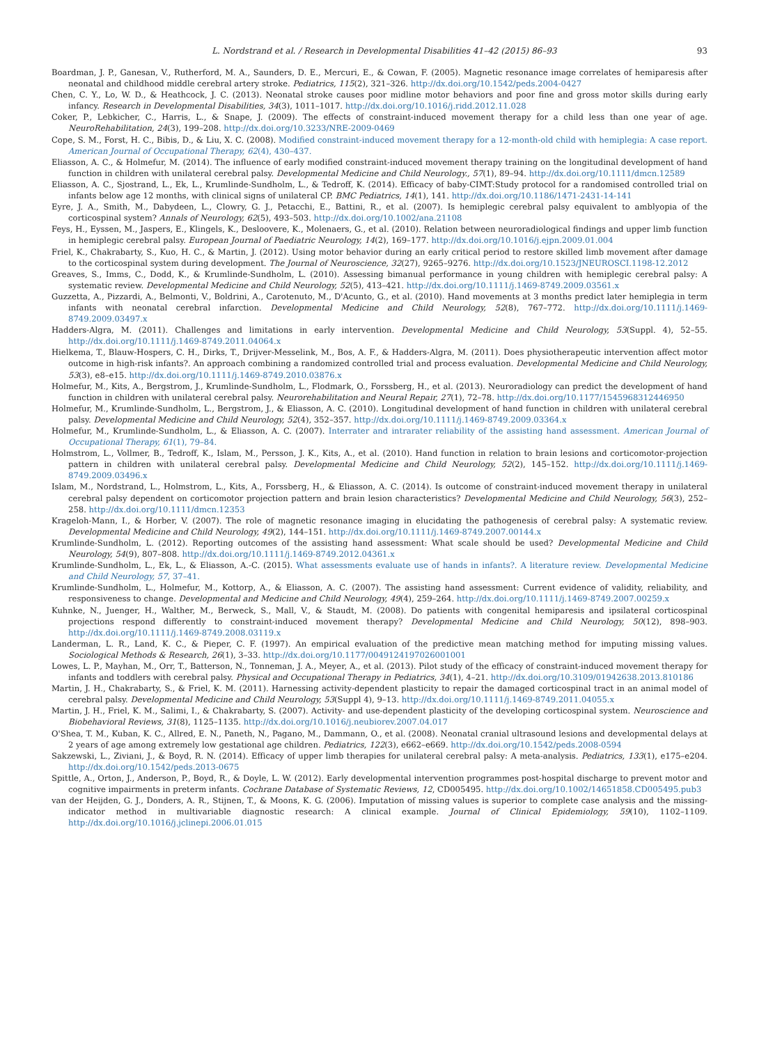L. Nordstrand et al. / Research in Developmental Disabilities 41–42 (2015) 86–93 93
Boardman, J. P., Ganesan, V., Rutherford, M. A., Saunders, D. E., Mercuri, E., & Cowan, F. (2005). Magnetic resonance image correlates of hemiparesis after neonatal and childhood middle cerebral artery stroke. Pediatrics, 115(2), 321–326. http://dx.doi.org/10.1542/peds.2004-0427
Chen, C. Y., Lo, W. D., & Heathcock, J. C. (2013). Neonatal stroke causes poor midline motor behaviors and poor fine and gross motor skills during early infancy. Research in Developmental Disabilities, 34(3), 1011–1017. http://dx.doi.org/10.1016/j.ridd.2012.11.028
Coker, P., Lebkicher, C., Harris, L., & Snape, J. (2009). The effects of constraint-induced movement therapy for a child less than one year of age. NeuroRehabilitation, 24(3), 199–208. http://dx.doi.org/10.3233/NRE-2009-0469
Cope, S. M., Forst, H. C., Bibis, D., & Liu, X. C. (2008). Modified constraint-induced movement therapy for a 12-month-old child with hemiplegia: A case report. American Journal of Occupational Therapy, 62(4), 430–437.
Eliasson, A. C., & Holmefur, M. (2014). The influence of early modified constraint-induced movement therapy training on the longitudinal development of hand function in children with unilateral cerebral palsy. Developmental Medicine and Child Neurology., 57(1), 89–94. http://dx.doi.org/10.1111/dmcn.12589
Eliasson, A. C., Sjostrand, L., Ek, L., Krumlinde-Sundholm, L., & Tedroff, K. (2014). Efficacy of baby-CIMT:Study protocol for a randomised controlled trial on infants below age 12 months, with clinical signs of unilateral CP. BMC Pediatrics, 14(1), 141. http://dx.doi.org/10.1186/1471-2431-14-141
Eyre, J. A., Smith, M., Dabydeen, L., Clowry, G. J., Petacchi, E., Battini, R., et al. (2007). Is hemiplegic cerebral palsy equivalent to amblyopia of the corticospinal system? Annals of Neurology, 62(5), 493–503. http://dx.doi.org/10.1002/ana.21108
Feys, H., Eyssen, M., Jaspers, E., Klingels, K., Desloovere, K., Molenaers, G., et al. (2010). Relation between neuroradiological findings and upper limb function in hemiplegic cerebral palsy. European Journal of Paediatric Neurology, 14(2), 169–177. http://dx.doi.org/10.1016/j.ejpn.2009.01.004
Friel, K., Chakrabarty, S., Kuo, H. C., & Martin, J. (2012). Using motor behavior during an early critical period to restore skilled limb movement after damage to the corticospinal system during development. The Journal of Neuroscience, 32(27), 9265–9276. http://dx.doi.org/10.1523/JNEUROSCI.1198-12.2012
Greaves, S., Imms, C., Dodd, K., & Krumlinde-Sundholm, L. (2010). Assessing bimanual performance in young children with hemiplegic cerebral palsy: A systematic review. Developmental Medicine and Child Neurology, 52(5), 413–421. http://dx.doi.org/10.1111/j.1469-8749.2009.03561.x
Guzzetta, A., Pizzardi, A., Belmonti, V., Boldrini, A., Carotenuto, M., D'Acunto, G., et al. (2010). Hand movements at 3 months predict later hemiplegia in term infants with neonatal cerebral infarction. Developmental Medicine and Child Neurology, 52(8), 767–772. http://dx.doi.org/10.1111/j.1469-8749.2009.03497.x
Hadders-Algra, M. (2011). Challenges and limitations in early intervention. Developmental Medicine and Child Neurology, 53(Suppl. 4), 52–55. http://dx.doi.org/10.1111/j.1469-8749.2011.04064.x
Hielkema, T., Blauw-Hospers, C. H., Dirks, T., Drijver-Messelink, M., Bos, A. F., & Hadders-Algra, M. (2011). Does physiotherapeutic intervention affect motor outcome in high-risk infants?. An approach combining a randomized controlled trial and process evaluation. Developmental Medicine and Child Neurology, 53(3), e8–e15. http://dx.doi.org/10.1111/j.1469-8749.2010.03876.x
Holmefur, M., Kits, A., Bergstrom, J., Krumlinde-Sundholm, L., Flodmark, O., Forssberg, H., et al. (2013). Neuroradiology can predict the development of hand function in children with unilateral cerebral palsy. Neurorehabilitation and Neural Repair, 27(1), 72–78. http://dx.doi.org/10.1177/1545968312446950
Holmefur, M., Krumlinde-Sundholm, L., Bergstrom, J., & Eliasson, A. C. (2010). Longitudinal development of hand function in children with unilateral cerebral palsy. Developmental Medicine and Child Neurology, 52(4), 352–357. http://dx.doi.org/10.1111/j.1469-8749.2009.03364.x
Holmefur, M., Krumlinde-Sundholm, L., & Eliasson, A. C. (2007). Interrater and intrarater reliability of the assisting hand assessment. American Journal of Occupational Therapy, 61(1), 79–84.
Holmstrom, L., Vollmer, B., Tedroff, K., Islam, M., Persson, J. K., Kits, A., et al. (2010). Hand function in relation to brain lesions and corticomotor-projection pattern in children with unilateral cerebral palsy. Developmental Medicine and Child Neurology, 52(2), 145–152. http://dx.doi.org/10.1111/j.1469-8749.2009.03496.x
Islam, M., Nordstrand, L., Holmstrom, L., Kits, A., Forssberg, H., & Eliasson, A. C. (2014). Is outcome of constraint-induced movement therapy in unilateral cerebral palsy dependent on corticomotor projection pattern and brain lesion characteristics? Developmental Medicine and Child Neurology, 56(3), 252–258. http://dx.doi.org/10.1111/dmcn.12353
Krageloh-Mann, I., & Horber, V. (2007). The role of magnetic resonance imaging in elucidating the pathogenesis of cerebral palsy: A systematic review. Developmental Medicine and Child Neurology, 49(2), 144–151. http://dx.doi.org/10.1111/j.1469-8749.2007.00144.x
Krumlinde-Sundholm, L. (2012). Reporting outcomes of the assisting hand assessment: What scale should be used? Developmental Medicine and Child Neurology, 54(9), 807–808. http://dx.doi.org/10.1111/j.1469-8749.2012.04361.x
Krumlinde-Sundholm, L., Ek, L., & Eliasson, A.-C. (2015). What assessments evaluate use of hands in infants?. A literature review. Developmental Medicine and Child Neurology, 57, 37–41.
Krumlinde-Sundholm, L., Holmefur, M., Kottorp, A., & Eliasson, A. C. (2007). The assisting hand assessment: Current evidence of validity, reliability, and responsiveness to change. Developmental and Medicine and Child Neurology, 49(4), 259–264. http://dx.doi.org/10.1111/j.1469-8749.2007.00259.x
Kuhnke, N., Juenger, H., Walther, M., Berweck, S., Mall, V., & Staudt, M. (2008). Do patients with congenital hemiparesis and ipsilateral corticospinal projections respond differently to constraint-induced movement therapy? Developmental Medicine and Child Neurology, 50(12), 898–903. http://dx.doi.org/10.1111/j.1469-8749.2008.03119.x
Landerman, L. R., Land, K. C., & Pieper, C. F. (1997). An empirical evaluation of the predictive mean matching method for imputing missing values. Sociological Methods & Research, 26(1), 3–33. http://dx.doi.org/10.1177/0049124197026001001
Lowes, L. P., Mayhan, M., Orr, T., Batterson, N., Tonneman, J. A., Meyer, A., et al. (2013). Pilot study of the efficacy of constraint-induced movement therapy for infants and toddlers with cerebral palsy. Physical and Occupational Therapy in Pediatrics, 34(1), 4–21. http://dx.doi.org/10.3109/01942638.2013.810186
Martin, J. H., Chakrabarty, S., & Friel, K. M. (2011). Harnessing activity-dependent plasticity to repair the damaged corticospinal tract in an animal model of cerebral palsy. Developmental Medicine and Child Neurology, 53(Suppl 4), 9–13. http://dx.doi.org/10.1111/j.1469-8749.2011.04055.x
Martin, J. H., Friel, K. M., Salimi, I., & Chakrabarty, S. (2007). Activity- and use-dependent plasticity of the developing corticospinal system. Neuroscience and Biobehavioral Reviews, 31(8), 1125–1135. http://dx.doi.org/10.1016/j.neubiorev.2007.04.017
O'Shea, T. M., Kuban, K. C., Allred, E. N., Paneth, N., Pagano, M., Dammann, O., et al. (2008). Neonatal cranial ultrasound lesions and developmental delays at 2 years of age among extremely low gestational age children. Pediatrics, 122(3), e662–e669. http://dx.doi.org/10.1542/peds.2008-0594
Sakzewski, L., Ziviani, J., & Boyd, R. N. (2014). Efficacy of upper limb therapies for unilateral cerebral palsy: A meta-analysis. Pediatrics, 133(1), e175–e204. http://dx.doi.org/10.1542/peds.2013-0675
Spittle, A., Orton, J., Anderson, P., Boyd, R., & Doyle, L. W. (2012). Early developmental intervention programmes post-hospital discharge to prevent motor and cognitive impairments in preterm infants. Cochrane Database of Systematic Reviews, 12, CD005495. http://dx.doi.org/10.1002/14651858.CD005495.pub3
van der Heijden, G. J., Donders, A. R., Stijnen, T., & Moons, K. G. (2006). Imputation of missing values is superior to complete case analysis and the missing-indicator method in multivariable diagnostic research: A clinical example. Journal of Clinical Epidemiology, 59(10), 1102–1109. http://dx.doi.org/10.1016/j.jclinepi.2006.01.015